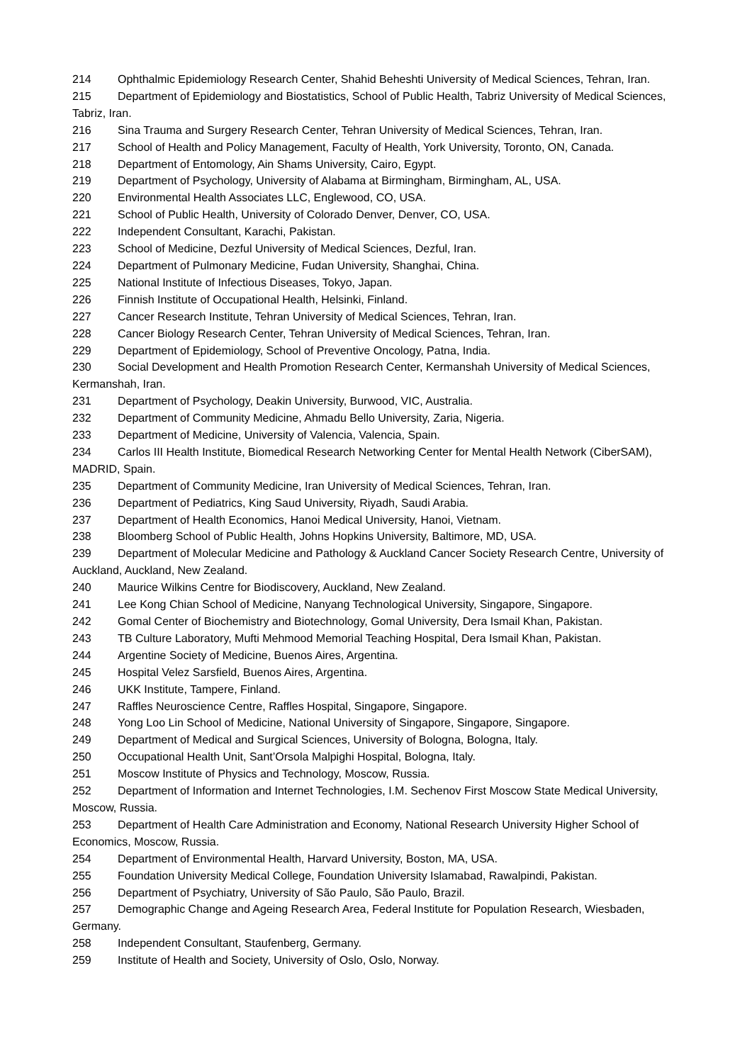214 Ophthalmic Epidemiology Research Center, Shahid Beheshti University of Medical Sciences, Tehran, Iran.
215 Department of Epidemiology and Biostatistics, School of Public Health, Tabriz University of Medical Sciences, Tabriz, Iran.
216 Sina Trauma and Surgery Research Center, Tehran University of Medical Sciences, Tehran, Iran.
217 School of Health and Policy Management, Faculty of Health, York University, Toronto, ON, Canada.
218 Department of Entomology, Ain Shams University, Cairo, Egypt.
219 Department of Psychology, University of Alabama at Birmingham, Birmingham, AL, USA.
220 Environmental Health Associates LLC, Englewood, CO, USA.
221 School of Public Health, University of Colorado Denver, Denver, CO, USA.
222 Independent Consultant, Karachi, Pakistan.
223 School of Medicine, Dezful University of Medical Sciences, Dezful, Iran.
224 Department of Pulmonary Medicine, Fudan University, Shanghai, China.
225 National Institute of Infectious Diseases, Tokyo, Japan.
226 Finnish Institute of Occupational Health, Helsinki, Finland.
227 Cancer Research Institute, Tehran University of Medical Sciences, Tehran, Iran.
228 Cancer Biology Research Center, Tehran University of Medical Sciences, Tehran, Iran.
229 Department of Epidemiology, School of Preventive Oncology, Patna, India.
230 Social Development and Health Promotion Research Center, Kermanshah University of Medical Sciences, Kermanshah, Iran.
231 Department of Psychology, Deakin University, Burwood, VIC, Australia.
232 Department of Community Medicine, Ahmadu Bello University, Zaria, Nigeria.
233 Department of Medicine, University of Valencia, Valencia, Spain.
234 Carlos III Health Institute, Biomedical Research Networking Center for Mental Health Network (CiberSAM), MADRID, Spain.
235 Department of Community Medicine, Iran University of Medical Sciences, Tehran, Iran.
236 Department of Pediatrics, King Saud University, Riyadh, Saudi Arabia.
237 Department of Health Economics, Hanoi Medical University, Hanoi, Vietnam.
238 Bloomberg School of Public Health, Johns Hopkins University, Baltimore, MD, USA.
239 Department of Molecular Medicine and Pathology & Auckland Cancer Society Research Centre, University of Auckland, Auckland, New Zealand.
240 Maurice Wilkins Centre for Biodiscovery, Auckland, New Zealand.
241 Lee Kong Chian School of Medicine, Nanyang Technological University, Singapore, Singapore.
242 Gomal Center of Biochemistry and Biotechnology, Gomal University, Dera Ismail Khan, Pakistan.
243 TB Culture Laboratory, Mufti Mehmood Memorial Teaching Hospital, Dera Ismail Khan, Pakistan.
244 Argentine Society of Medicine, Buenos Aires, Argentina.
245 Hospital Velez Sarsfield, Buenos Aires, Argentina.
246 UKK Institute, Tampere, Finland.
247 Raffles Neuroscience Centre, Raffles Hospital, Singapore, Singapore.
248 Yong Loo Lin School of Medicine, National University of Singapore, Singapore, Singapore.
249 Department of Medical and Surgical Sciences, University of Bologna, Bologna, Italy.
250 Occupational Health Unit, Sant’Orsola Malpighi Hospital, Bologna, Italy.
251 Moscow Institute of Physics and Technology, Moscow, Russia.
252 Department of Information and Internet Technologies, I.M. Sechenov First Moscow State Medical University, Moscow, Russia.
253 Department of Health Care Administration and Economy, National Research University Higher School of Economics, Moscow, Russia.
254 Department of Environmental Health, Harvard University, Boston, MA, USA.
255 Foundation University Medical College, Foundation University Islamabad, Rawalpindi, Pakistan.
256 Department of Psychiatry, University of São Paulo, São Paulo, Brazil.
257 Demographic Change and Ageing Research Area, Federal Institute for Population Research, Wiesbaden, Germany.
258 Independent Consultant, Staufenberg, Germany.
259 Institute of Health and Society, University of Oslo, Oslo, Norway.